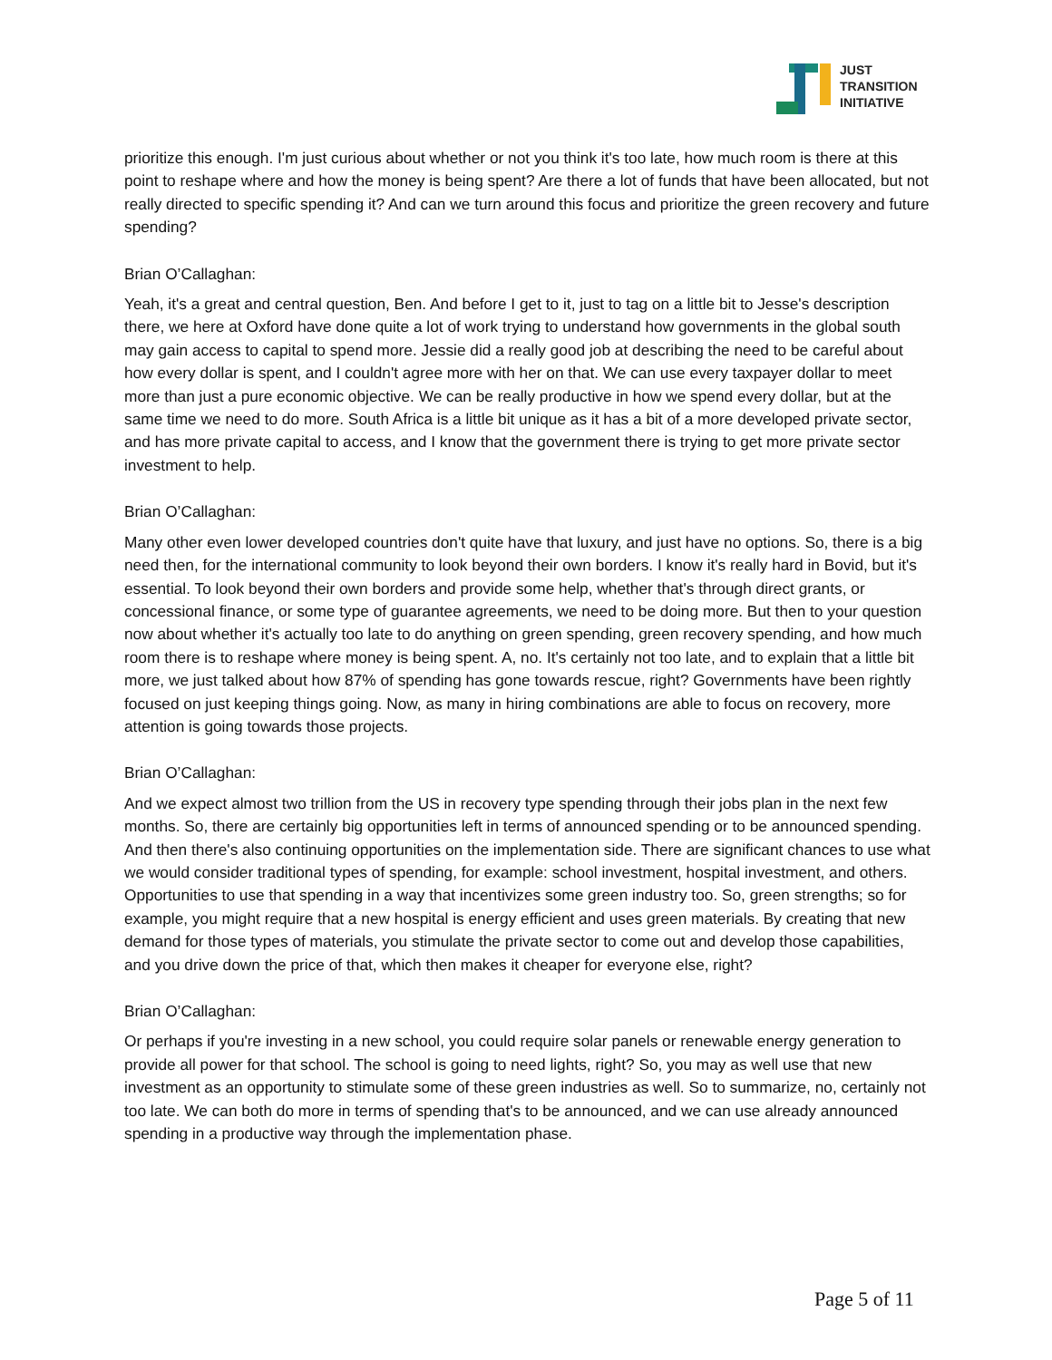JUST
TRANSITION
INITIATIVE
prioritize this enough. I'm just curious about whether or not you think it's too late, how much room is there at this point to reshape where and how the money is being spent? Are there a lot of funds that have been allocated, but not really directed to specific spending it? And can we turn around this focus and prioritize the green recovery and future spending?
Brian O’Callaghan:
Yeah, it's a great and central question, Ben. And before I get to it, just to tag on a little bit to Jesse's description there, we here at Oxford have done quite a lot of work trying to understand how governments in the global south may gain access to capital to spend more. Jessie did a really good job at describing the need to be careful about how every dollar is spent, and I couldn't agree more with her on that. We can use every taxpayer dollar to meet more than just a pure economic objective. We can be really productive in how we spend every dollar, but at the same time we need to do more. South Africa is a little bit unique as it has a bit of a more developed private sector, and has more private capital to access, and I know that the government there is trying to get more private sector investment to help.
Brian O’Callaghan:
Many other even lower developed countries don't quite have that luxury, and just have no options. So, there is a big need then, for the international community to look beyond their own borders. I know it's really hard in Bovid, but it's essential. To look beyond their own borders and provide some help, whether that's through direct grants, or concessional finance, or some type of guarantee agreements, we need to be doing more. But then to your question now about whether it's actually too late to do anything on green spending, green recovery spending, and how much room there is to reshape where money is being spent. A, no. It's certainly not too late, and to explain that a little bit more, we just talked about how 87% of spending has gone towards rescue, right? Governments have been rightly focused on just keeping things going. Now, as many in hiring combinations are able to focus on recovery, more attention is going towards those projects.
Brian O’Callaghan:
And we expect almost two trillion from the US in recovery type spending through their jobs plan in the next few months. So, there are certainly big opportunities left in terms of announced spending or to be announced spending. And then there's also continuing opportunities on the implementation side. There are significant chances to use what we would consider traditional types of spending, for example: school investment, hospital investment, and others. Opportunities to use that spending in a way that incentivizes some green industry too. So, green strengths; so for example, you might require that a new hospital is energy efficient and uses green materials. By creating that new demand for those types of materials, you stimulate the private sector to come out and develop those capabilities, and you drive down the price of that, which then makes it cheaper for everyone else, right?
Brian O’Callaghan:
Or perhaps if you're investing in a new school, you could require solar panels or renewable energy generation to provide all power for that school. The school is going to need lights, right? So, you may as well use that new investment as an opportunity to stimulate some of these green industries as well. So to summarize, no, certainly not too late. We can both do more in terms of spending that's to be announced, and we can use already announced spending in a productive way through the implementation phase.
Page 5 of 11